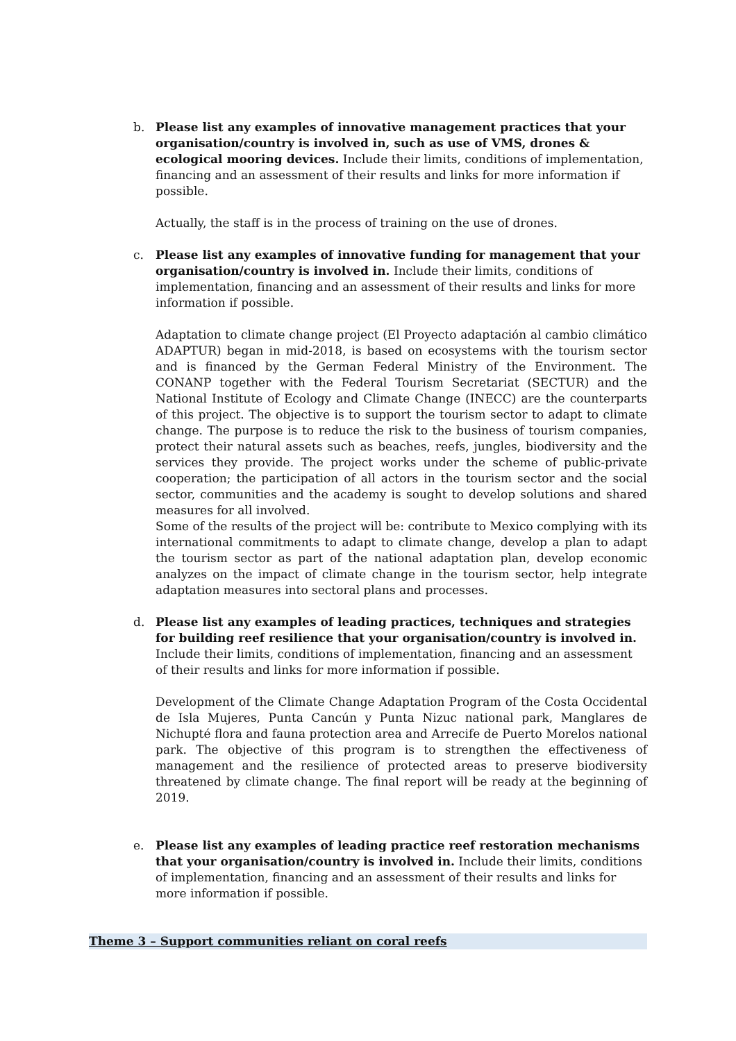b. Please list any examples of innovative management practices that your organisation/country is involved in, such as use of VMS, drones & ecological mooring devices. Include their limits, conditions of implementation, financing and an assessment of their results and links for more information if possible.
Actually, the staff is in the process of training on the use of drones.
c. Please list any examples of innovative funding for management that your organisation/country is involved in. Include their limits, conditions of implementation, financing and an assessment of their results and links for more information if possible.
Adaptation to climate change project (El Proyecto adaptación al cambio climático ADAPTUR) began in mid-2018, is based on ecosystems with the tourism sector and is financed by the German Federal Ministry of the Environment. The CONANP together with the Federal Tourism Secretariat (SECTUR) and the National Institute of Ecology and Climate Change (INECC) are the counterparts of this project. The objective is to support the tourism sector to adapt to climate change. The purpose is to reduce the risk to the business of tourism companies, protect their natural assets such as beaches, reefs, jungles, biodiversity and the services they provide. The project works under the scheme of public-private cooperation; the participation of all actors in the tourism sector and the social sector, communities and the academy is sought to develop solutions and shared measures for all involved.
Some of the results of the project will be: contribute to Mexico complying with its international commitments to adapt to climate change, develop a plan to adapt the tourism sector as part of the national adaptation plan, develop economic analyzes on the impact of climate change in the tourism sector, help integrate adaptation measures into sectoral plans and processes.
d. Please list any examples of leading practices, techniques and strategies for building reef resilience that your organisation/country is involved in. Include their limits, conditions of implementation, financing and an assessment of their results and links for more information if possible.
Development of the Climate Change Adaptation Program of the Costa Occidental de Isla Mujeres, Punta Cancún y Punta Nizuc national park, Manglares de Nichupté flora and fauna protection area and Arrecife de Puerto Morelos national park. The objective of this program is to strengthen the effectiveness of management and the resilience of protected areas to preserve biodiversity threatened by climate change. The final report will be ready at the beginning of 2019.
e. Please list any examples of leading practice reef restoration mechanisms that your organisation/country is involved in. Include their limits, conditions of implementation, financing and an assessment of their results and links for more information if possible.
Theme 3 – Support communities reliant on coral reefs